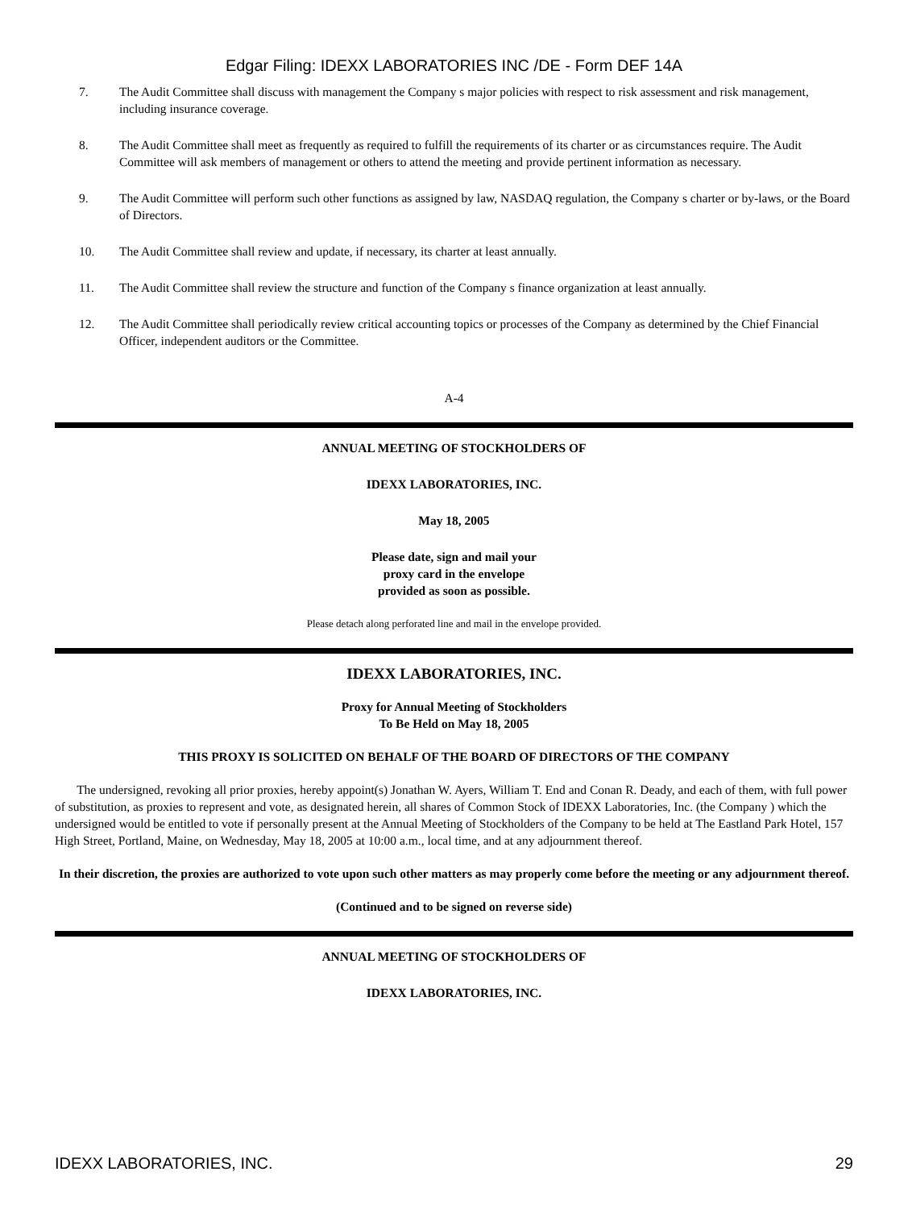Edgar Filing: IDEXX LABORATORIES INC /DE - Form DEF 14A
7. The Audit Committee shall discuss with management the Company s major policies with respect to risk assessment and risk management, including insurance coverage.
8. The Audit Committee shall meet as frequently as required to fulfill the requirements of its charter or as circumstances require. The Audit Committee will ask members of management or others to attend the meeting and provide pertinent information as necessary.
9. The Audit Committee will perform such other functions as assigned by law, NASDAQ regulation, the Company s charter or by-laws, or the Board of Directors.
10. The Audit Committee shall review and update, if necessary, its charter at least annually.
11. The Audit Committee shall review the structure and function of the Company s finance organization at least annually.
12. The Audit Committee shall periodically review critical accounting topics or processes of the Company as determined by the Chief Financial Officer, independent auditors or the Committee.
A-4
ANNUAL MEETING OF STOCKHOLDERS OF
IDEXX LABORATORIES, INC.
May 18, 2005
Please date, sign and mail your
proxy card in the envelope
provided as soon as possible.
Please detach along perforated line and mail in the envelope provided.
IDEXX LABORATORIES, INC.
Proxy for Annual Meeting of Stockholders
To Be Held on May 18, 2005
THIS PROXY IS SOLICITED ON BEHALF OF THE BOARD OF DIRECTORS OF THE COMPANY
The undersigned, revoking all prior proxies, hereby appoint(s) Jonathan W. Ayers, William T. End and Conan R. Deady, and each of them, with full power of substitution, as proxies to represent and vote, as designated herein, all shares of Common Stock of IDEXX Laboratories, Inc. (the Company ) which the undersigned would be entitled to vote if personally present at the Annual Meeting of Stockholders of the Company to be held at The Eastland Park Hotel, 157 High Street, Portland, Maine, on Wednesday, May 18, 2005 at 10:00 a.m., local time, and at any adjournment thereof.
In their discretion, the proxies are authorized to vote upon such other matters as may properly come before the meeting or any adjournment thereof.
(Continued and to be signed on reverse side)
ANNUAL MEETING OF STOCKHOLDERS OF
IDEXX LABORATORIES, INC.
IDEXX LABORATORIES, INC. 29